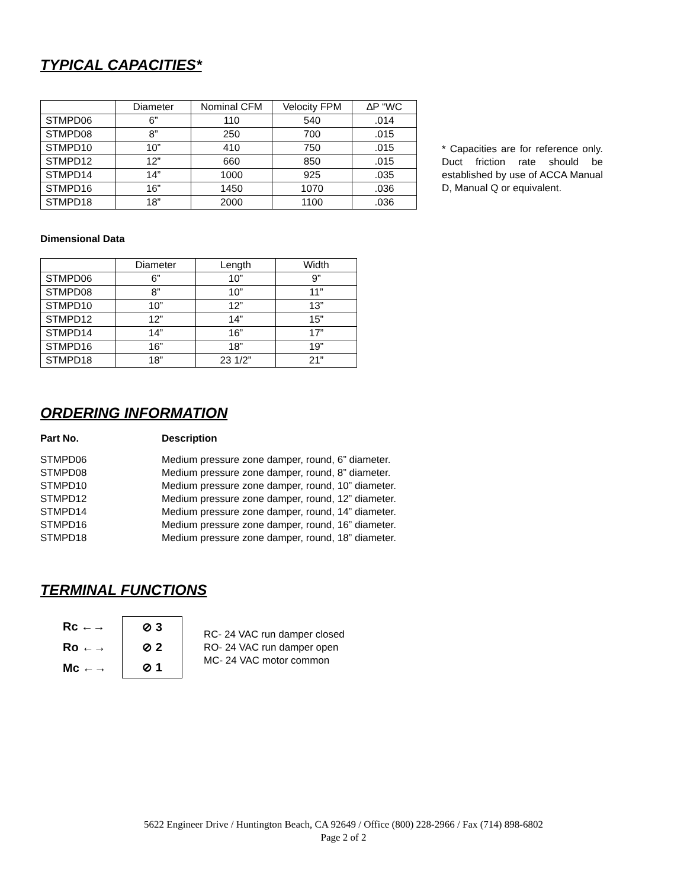TYPICAL CAPACITIES*
| | Diameter | Nominal CFM | Velocity FPM | ∆P “WC |
| --- | --- | --- | --- | --- |
| STMPD06 | 6” | 110 | 540 | .014 |
| STMPD08 | 8” | 250 | 700 | .015 |
| STMPD10 | 10” | 410 | 750 | .015 |
| STMPD12 | 12” | 660 | 850 | .015 |
| STMPD14 | 14” | 1000 | 925 | .035 |
| STMPD16 | 16” | 1450 | 1070 | .036 |
| STMPD18 | 18” | 2000 | 1100 | .036 |
* Capacities are for reference only. Duct friction rate should be established by use of ACCA Manual D, Manual Q or equivalent.
Dimensional Data
| | Diameter | Length | Width |
| --- | --- | --- | --- |
| STMPD06 | 6” | 10” | 9” |
| STMPD08 | 8” | 10” | 11” |
| STMPD10 | 10” | 12” | 13” |
| STMPD12 | 12” | 14” | 15” |
| STMPD14 | 14” | 16” | 17” |
| STMPD16 | 16” | 18” | 19” |
| STMPD18 | 18” | 23 1/2” | 21” |
ORDERING INFORMATION
Part No. Description STMPD06 Medium pressure zone damper, round, 6” diameter. STMPD08 Medium pressure zone damper, round, 8” diameter. STMPD10 Medium pressure zone damper, round, 10” diameter. STMPD12 Medium pressure zone damper, round, 12” diameter. STMPD14 Medium pressure zone damper, round, 14” diameter. STMPD16 Medium pressure zone damper, round, 16” diameter. STMPD18 Medium pressure zone damper, round, 18” diameter.
TERMINAL FUNCTIONS
Rc ←→
Ro ←→
Mc ←→
⊘ 3
⊘ 2
⊘ 1
RC- 24 VAC run damper closed
RO- 24 VAC run damper open
MC- 24 VAC motor common
5622 Engineer Drive / Huntington Beach, CA 92649 / Office (800) 228-2966 / Fax (714) 898-6802
Page 2 of 2